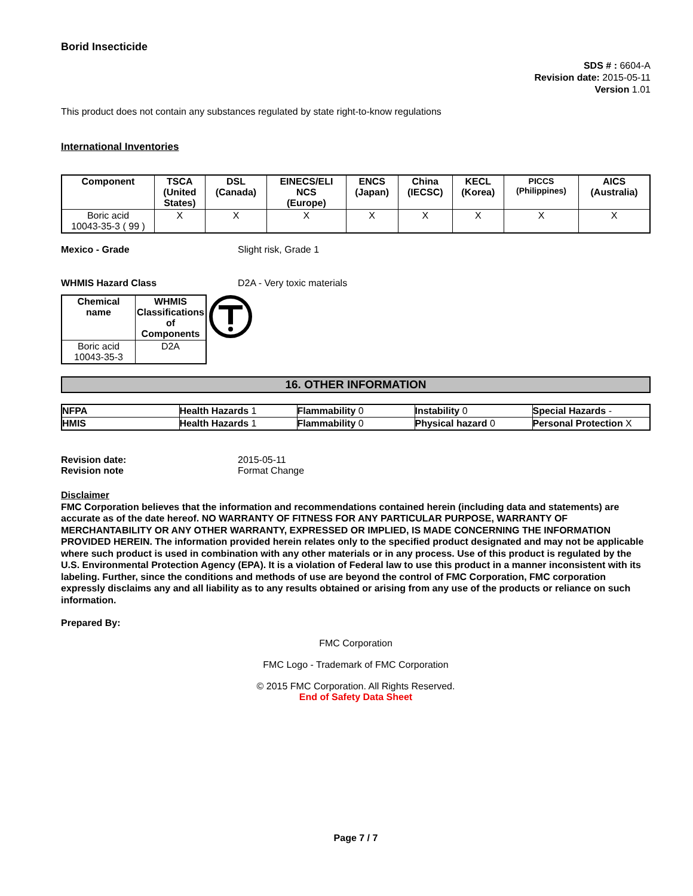Borid Insecticide
SDS # : 6604-A
Revision date: 2015-05-11
Version 1.01
This product does not contain any substances regulated by state right-to-know regulations
International Inventories
| Component | TSCA (United States) | DSL (Canada) | EINECS/ELI NCS (Europe) | ENCS (Japan) | China (IECSC) | KECL (Korea) | PICCS (Philippines) | AICS (Australia) |
| --- | --- | --- | --- | --- | --- | --- | --- | --- |
| Boric acid 10043-35-3 ( 99 ) | X | X | X | X | X | X | X | X |
Mexico - Grade Slight risk, Grade 1
WHMIS Hazard Class D2A - Very toxic materials
| Chemical name | WHMIS Classifications of Components |
| --- | --- |
| Boric acid 10043-35-3 | D2A |
16. OTHER INFORMATION
| NFPA | Health Hazards 1 | Flammability 0 | Instability 0 | Special Hazards - |
| HMIS | Health Hazards 1 | Flammability 0 | Physical hazard 0 | Personal Protection X |
Revision date:
Revision note
2015-05-11
Format Change
Disclaimer
FMC Corporation believes that the information and recommendations contained herein (including data and statements) are accurate as of the date hereof. NO WARRANTY OF FITNESS FOR ANY PARTICULAR PURPOSE, WARRANTY OF MERCHANTABILITY OR ANY OTHER WARRANTY, EXPRESSED OR IMPLIED, IS MADE CONCERNING THE INFORMATION PROVIDED HEREIN. The information provided herein relates only to the specified product designated and may not be applicable where such product is used in combination with any other materials or in any process. Use of this product is regulated by the U.S. Environmental Protection Agency (EPA). It is a violation of Federal law to use this product in a manner inconsistent with its labeling. Further, since the conditions and methods of use are beyond the control of FMC Corporation, FMC corporation expressly disclaims any and all liability as to any results obtained or arising from any use of the products or reliance on such information.
Prepared By:
FMC Corporation
FMC Logo - Trademark of FMC Corporation
© 2015 FMC Corporation. All Rights Reserved.
End of Safety Data Sheet
Page 7 / 7